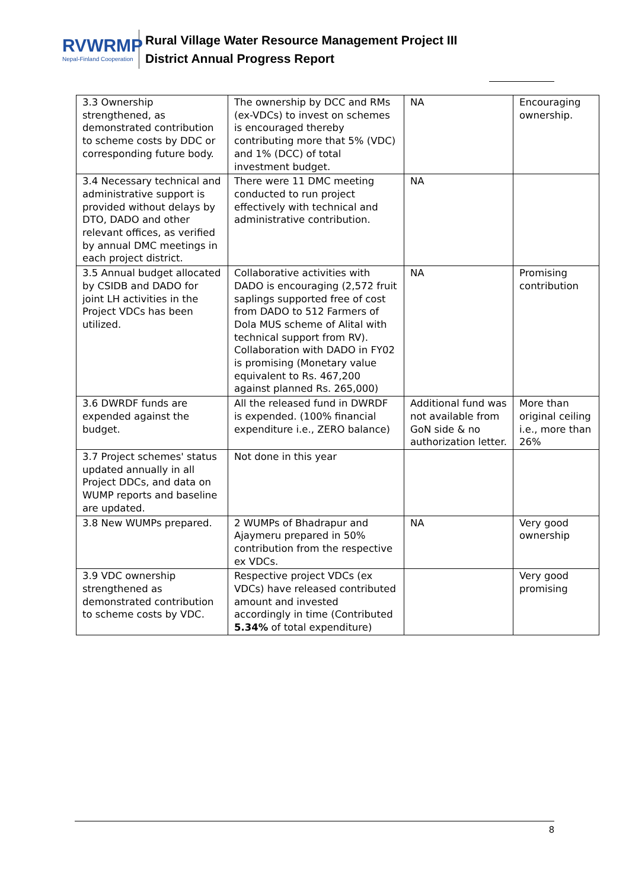RVWRMP
Nepal-Finland Cooperation
Rural Village Water Resource Management Project III
District Annual Progress Report
| 3.3 Ownership strengthened, as demonstrated contribution to scheme costs by DDC or corresponding future body. | The ownership by DCC and RMs (ex-VDCs) to invest on schemes is encouraged thereby contributing more that 5% (VDC) and 1% (DCC) of total investment budget. | NA | Encouraging ownership. |
| 3.4 Necessary technical and administrative support is provided without delays by DTO, DADO and other relevant offices, as verified by annual DMC meetings in each project district. | There were 11 DMC meeting conducted to run project effectively with technical and administrative contribution. | NA | |
| 3.5 Annual budget allocated by CSIDB and DADO for joint LH activities in the Project VDCs has been utilized. | Collaborative activities with DADO is encouraging (2,572 fruit saplings supported free of cost from DADO to 512 Farmers of Dola MUS scheme of Alital with technical support from RV). Collaboration with DADO in FY02 is promising (Monetary value equivalent to Rs. 467,200 against planned Rs. 265,000) | NA | Promising contribution |
| 3.6 DWRDF funds are expended against the budget. | All the released fund in DWRDF is expended. (100% financial expenditure i.e., ZERO balance) | Additional fund was not available from GoN side & no authorization letter. | More than original ceiling i.e., more than 26% |
| 3.7 Project schemes' status updated annually in all Project DDCs, and data on WUMP reports and baseline are updated. | Not done in this year | | |
| 3.8 New WUMPs prepared. | 2 WUMPs of Bhadrapur and Ajaymeru prepared in 50% contribution from the respective ex VDCs. | NA | Very good ownership |
| 3.9 VDC ownership strengthened as demonstrated contribution to scheme costs by VDC. | Respective project VDCs (ex VDCs) have released contributed amount and invested accordingly in time (Contributed 5.34% of total expenditure) | | Very good promising |
8